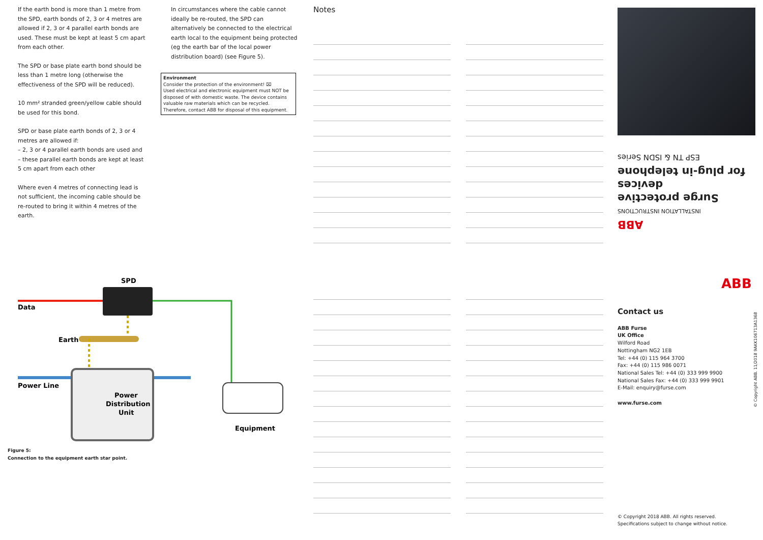If the earth bond is more than 1 metre from the SPD, earth bonds of 2, 3 or 4 metres are allowed if 2, 3 or 4 parallel earth bonds are used. These must be kept at least 5 cm apart from each other.
The SPD or base plate earth bond should be less than 1 metre long (otherwise the effectiveness of the SPD will be reduced).
10 mm² stranded green/yellow cable should be used for this bond.
SPD or base plate earth bonds of 2, 3 or 4 metres are allowed if:
– 2, 3 or 4 parallel earth bonds are used and
– these parallel earth bonds are kept at least 5 cm apart from each other
Where even 4 metres of connecting lead is not sufficient, the incoming cable should be re-routed to bring it within 4 metres of the earth.
In circumstances where the cable cannot ideally be re-routed, the SPD can alternatively be connected to the electrical earth local to the equipment being protected (eg the earth bar of the local power distribution board) (see Figure 5).
Environment
Consider the protection of the environment! ⌧
Used electrical and electronic equipment must NOT be disposed of with domestic waste. The device contains valuable raw materials which can be recycled. Therefore, contact ABB for disposal of this equipment.
SPD
Data
Earth
Power Line
Power
Distribution
Unit
Equipment
Figure 5:
Connection to the equipment earth star point.
Notes
ABB
INSTALLATION INSTRUCTIONS
Surge protective devices
for plug-in telephone
ESP TN & ISDN Series
ABB
Contact us
ABB Furse
UK Office
Wilford Road
Nottingham NG2 1EB
Tel: +44 (0) 115 964 3700
Fax: +44 (0) 115 986 0071
National Sales Tel: +44 (0) 333 999 9900
National Sales Fax: +44 (0) 333 999 9901
E-Mail: enquiry@furse.com
www.furse.com
© Copyright ABB. 11/2018 9AKK106713A1368
© Copyright 2018 ABB. All rights reserved.
Specifications subject to change without notice.